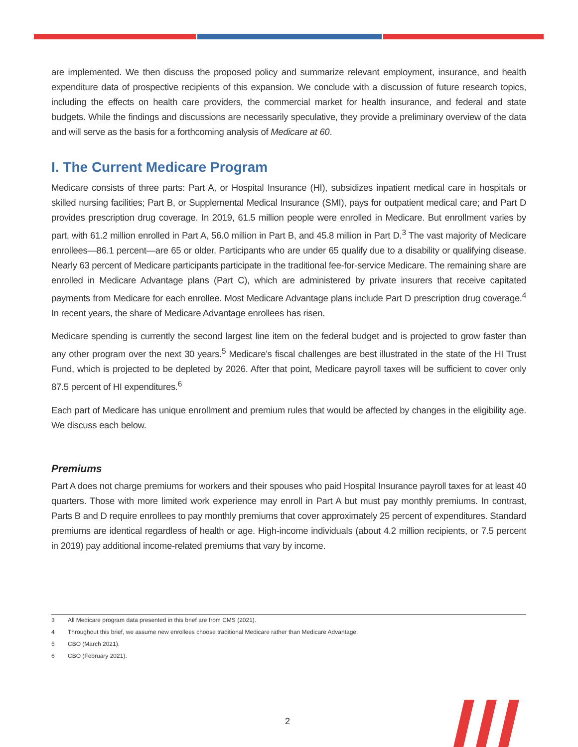are implemented. We then discuss the proposed policy and summarize relevant employment, insurance, and health expenditure data of prospective recipients of this expansion. We conclude with a discussion of future research topics, including the effects on health care providers, the commercial market for health insurance, and federal and state budgets. While the findings and discussions are necessarily speculative, they provide a preliminary overview of the data and will serve as the basis for a forthcoming analysis of Medicare at 60.
I. The Current Medicare Program
Medicare consists of three parts: Part A, or Hospital Insurance (HI), subsidizes inpatient medical care in hospitals or skilled nursing facilities; Part B, or Supplemental Medical Insurance (SMI), pays for outpatient medical care; and Part D provides prescription drug coverage. In 2019, 61.5 million people were enrolled in Medicare. But enrollment varies by part, with 61.2 million enrolled in Part A, 56.0 million in Part B, and 45.8 million in Part D.<sup>3</sup> The vast majority of Medicare enrollees—86.1 percent—are 65 or older. Participants who are under 65 qualify due to a disability or qualifying disease. Nearly 63 percent of Medicare participants participate in the traditional fee-for-service Medicare. The remaining share are enrolled in Medicare Advantage plans (Part C), which are administered by private insurers that receive capitated payments from Medicare for each enrollee. Most Medicare Advantage plans include Part D prescription drug coverage.<sup>4</sup> In recent years, the share of Medicare Advantage enrollees has risen.
Medicare spending is currently the second largest line item on the federal budget and is projected to grow faster than any other program over the next 30 years.<sup>5</sup> Medicare’s fiscal challenges are best illustrated in the state of the HI Trust Fund, which is projected to be depleted by 2026. After that point, Medicare payroll taxes will be sufficient to cover only 87.5 percent of HI expenditures.<sup>6</sup>
Each part of Medicare has unique enrollment and premium rules that would be affected by changes in the eligibility age. We discuss each below.
Premiums
Part A does not charge premiums for workers and their spouses who paid Hospital Insurance payroll taxes for at least 40 quarters. Those with more limited work experience may enroll in Part A but must pay monthly premiums. In contrast, Parts B and D require enrollees to pay monthly premiums that cover approximately 25 percent of expenditures. Standard premiums are identical regardless of health or age. High-income individuals (about 4.2 million recipients, or 7.5 percent in 2019) pay additional income-related premiums that vary by income.
3 All Medicare program data presented in this brief are from CMS (2021).
4 Throughout this brief, we assume new enrollees choose traditional Medicare rather than Medicare Advantage.
5 CBO (March 2021).
6 CBO (February 2021).
2